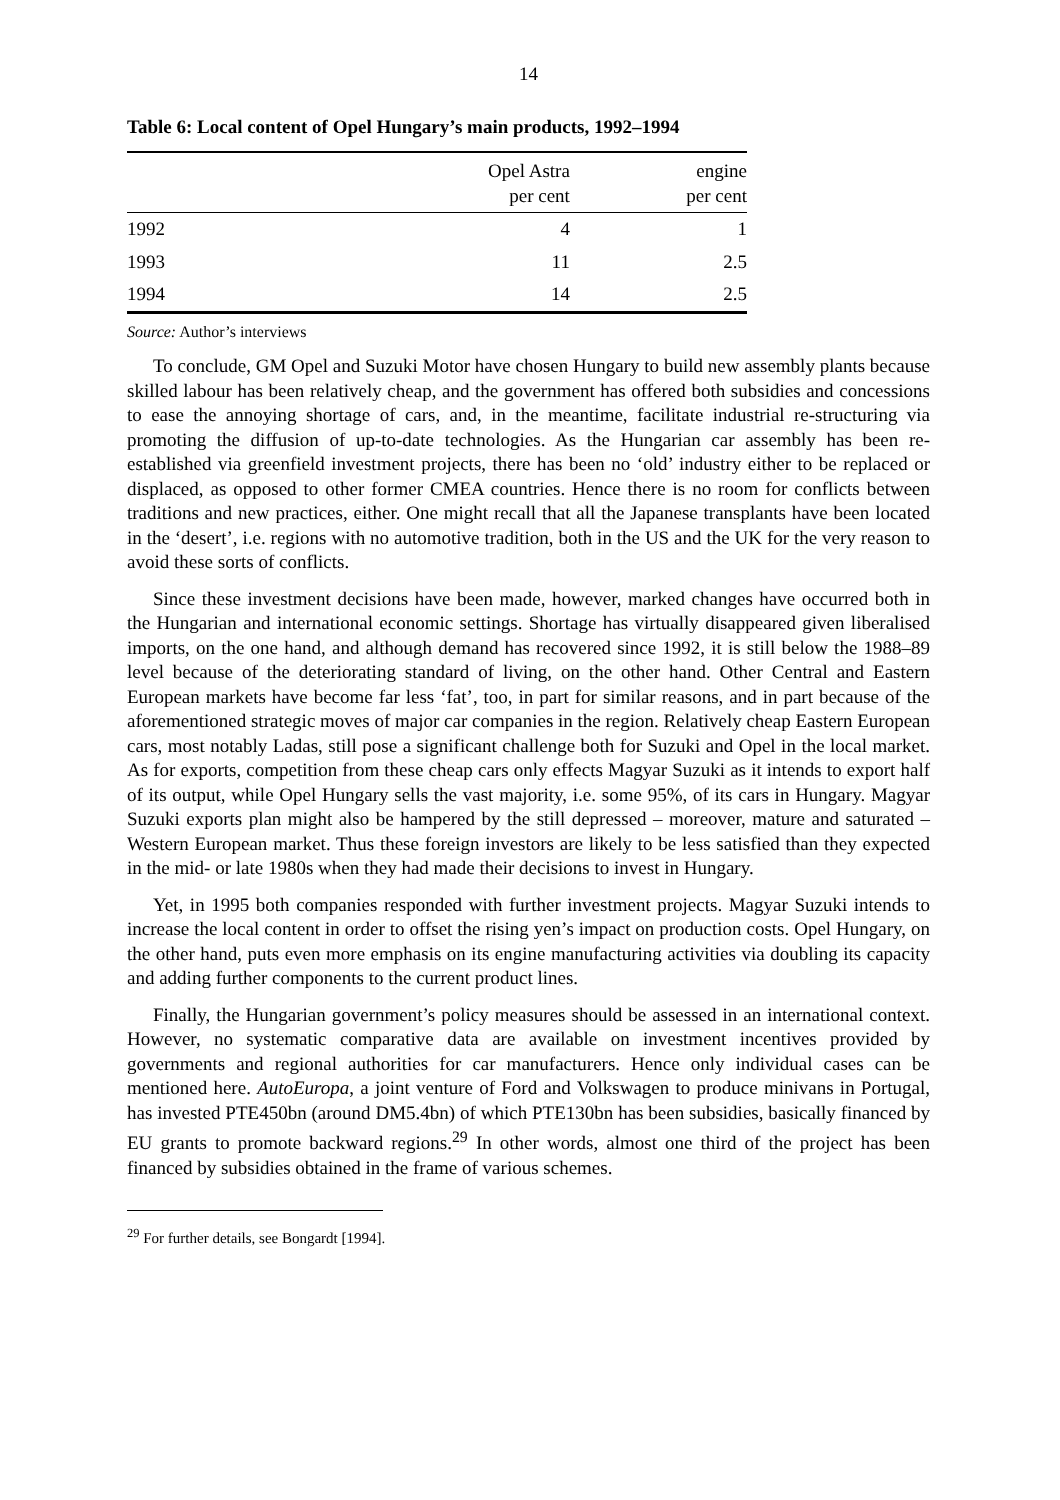14
Table 6: Local content of Opel Hungary’s main products, 1992–1994
| | Opel Astra per cent | engine per cent |
| --- | --- | --- |
| 1992 | 4 | 1 |
| 1993 | 11 | 2.5 |
| 1994 | 14 | 2.5 |
Source: Author’s interviews
To conclude, GM Opel and Suzuki Motor have chosen Hungary to build new assembly plants because skilled labour has been relatively cheap, and the government has offered both subsidies and concessions to ease the annoying shortage of cars, and, in the meantime, facilitate industrial re-structuring via promoting the diffusion of up-to-date technologies. As the Hungarian car assembly has been re-established via greenfield investment projects, there has been no ‘old’ industry either to be replaced or displaced, as opposed to other former CMEA countries. Hence there is no room for conflicts between traditions and new practices, either. One might recall that all the Japanese transplants have been located in the ‘desert’, i.e. regions with no automotive tradition, both in the US and the UK for the very reason to avoid these sorts of conflicts.
Since these investment decisions have been made, however, marked changes have occurred both in the Hungarian and international economic settings. Shortage has virtually disappeared given liberalised imports, on the one hand, and although demand has recovered since 1992, it is still below the 1988–89 level because of the deteriorating standard of living, on the other hand. Other Central and Eastern European markets have become far less ‘fat’, too, in part for similar reasons, and in part because of the aforementioned strategic moves of major car companies in the region. Relatively cheap Eastern European cars, most notably Ladas, still pose a significant challenge both for Suzuki and Opel in the local market. As for exports, competition from these cheap cars only effects Magyar Suzuki as it intends to export half of its output, while Opel Hungary sells the vast majority, i.e. some 95%, of its cars in Hungary. Magyar Suzuki exports plan might also be hampered by the still depressed – moreover, mature and saturated – Western European market. Thus these foreign investors are likely to be less satisfied than they expected in the mid- or late 1980s when they had made their decisions to invest in Hungary.
Yet, in 1995 both companies responded with further investment projects. Magyar Suzuki intends to increase the local content in order to offset the rising yen’s impact on production costs. Opel Hungary, on the other hand, puts even more emphasis on its engine manufacturing activities via doubling its capacity and adding further components to the current product lines.
Finally, the Hungarian government’s policy measures should be assessed in an international context. However, no systematic comparative data are available on investment incentives provided by governments and regional authorities for car manufacturers. Hence only individual cases can be mentioned here. AutoEuropa, a joint venture of Ford and Volkswagen to produce minivans in Portugal, has invested PTE450bn (around DM5.4bn) of which PTE130bn has been subsidies, basically financed by EU grants to promote backward regions.<sup>29</sup> In other words, almost one third of the project has been financed by subsidies obtained in the frame of various schemes.
<sup>29</sup> For further details, see Bongardt [1994].